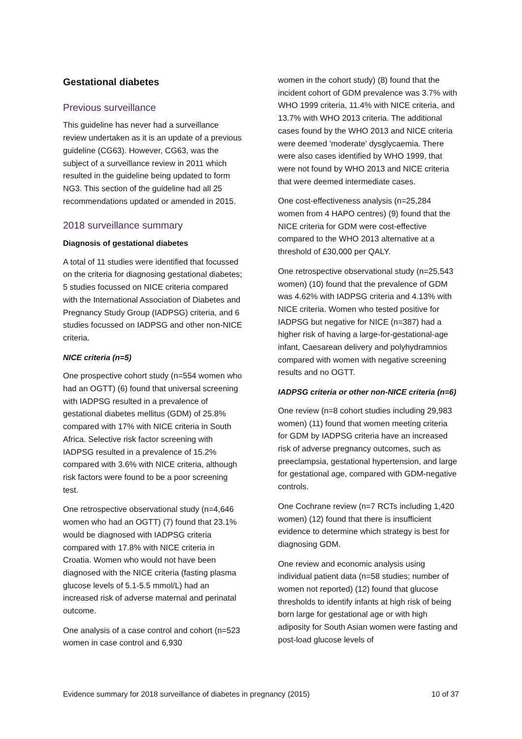Gestational diabetes
Previous surveillance
This guideline has never had a surveillance review undertaken as it is an update of a previous guideline (CG63). However, CG63, was the subject of a surveillance review in 2011 which resulted in the guideline being updated to form NG3. This section of the guideline had all 25 recommendations updated or amended in 2015.
2018 surveillance summary
Diagnosis of gestational diabetes
A total of 11 studies were identified that focussed on the criteria for diagnosing gestational diabetes; 5 studies focussed on NICE criteria compared with the International Association of Diabetes and Pregnancy Study Group (IADPSG) criteria, and 6 studies focussed on IADPSG and other non-NICE criteria.
NICE criteria (n=5)
One prospective cohort study (n=554 women who had an OGTT) (6) found that universal screening with IADPSG resulted in a prevalence of gestational diabetes mellitus (GDM) of 25.8% compared with 17% with NICE criteria in South Africa. Selective risk factor screening with IADPSG resulted in a prevalence of 15.2% compared with 3.6% with NICE criteria, although risk factors were found to be a poor screening test.
One retrospective observational study (n=4,646 women who had an OGTT) (7) found that 23.1% would be diagnosed with IADPSG criteria compared with 17.8% with NICE criteria in Croatia. Women who would not have been diagnosed with the NICE criteria (fasting plasma glucose levels of 5.1-5.5 mmol/L) had an increased risk of adverse maternal and perinatal outcome.
One analysis of a case control and cohort (n=523 women in case control and 6,930
women in the cohort study) (8) found that the incident cohort of GDM prevalence was 3.7% with WHO 1999 criteria, 11.4% with NICE criteria, and 13.7% with WHO 2013 criteria. The additional cases found by the WHO 2013 and NICE criteria were deemed 'moderate' dysglycaemia. There were also cases identified by WHO 1999, that were not found by WHO 2013 and NICE criteria that were deemed intermediate cases.
One cost-effectiveness analysis (n=25,284 women from 4 HAPO centres) (9) found that the NICE criteria for GDM were cost-effective compared to the WHO 2013 alternative at a threshold of £30,000 per QALY.
One retrospective observational study (n=25,543 women) (10) found that the prevalence of GDM was 4.62% with IADPSG criteria and 4.13% with NICE criteria. Women who tested positive for IADPSG but negative for NICE (n=387) had a higher risk of having a large-for-gestational-age infant, Caesarean delivery and polyhydramnios compared with women with negative screening results and no OGTT.
IADPSG criteria or other non-NICE criteria (n=6)
One review (n=8 cohort studies including 29,983 women) (11) found that women meeting criteria for GDM by IADPSG criteria have an increased risk of adverse pregnancy outcomes, such as preeclampsia, gestational hypertension, and large for gestational age, compared with GDM-negative controls.
One Cochrane review (n=7 RCTs including 1,420 women) (12) found that there is insufficient evidence to determine which strategy is best for diagnosing GDM.
One review and economic analysis using individual patient data (n=58 studies; number of women not reported) (12) found that glucose thresholds to identify infants at high risk of being born large for gestational age or with high adiposity for South Asian women were fasting and post-load glucose levels of
Evidence summary for 2018 surveillance of diabetes in pregnancy (2015) 10 of 37